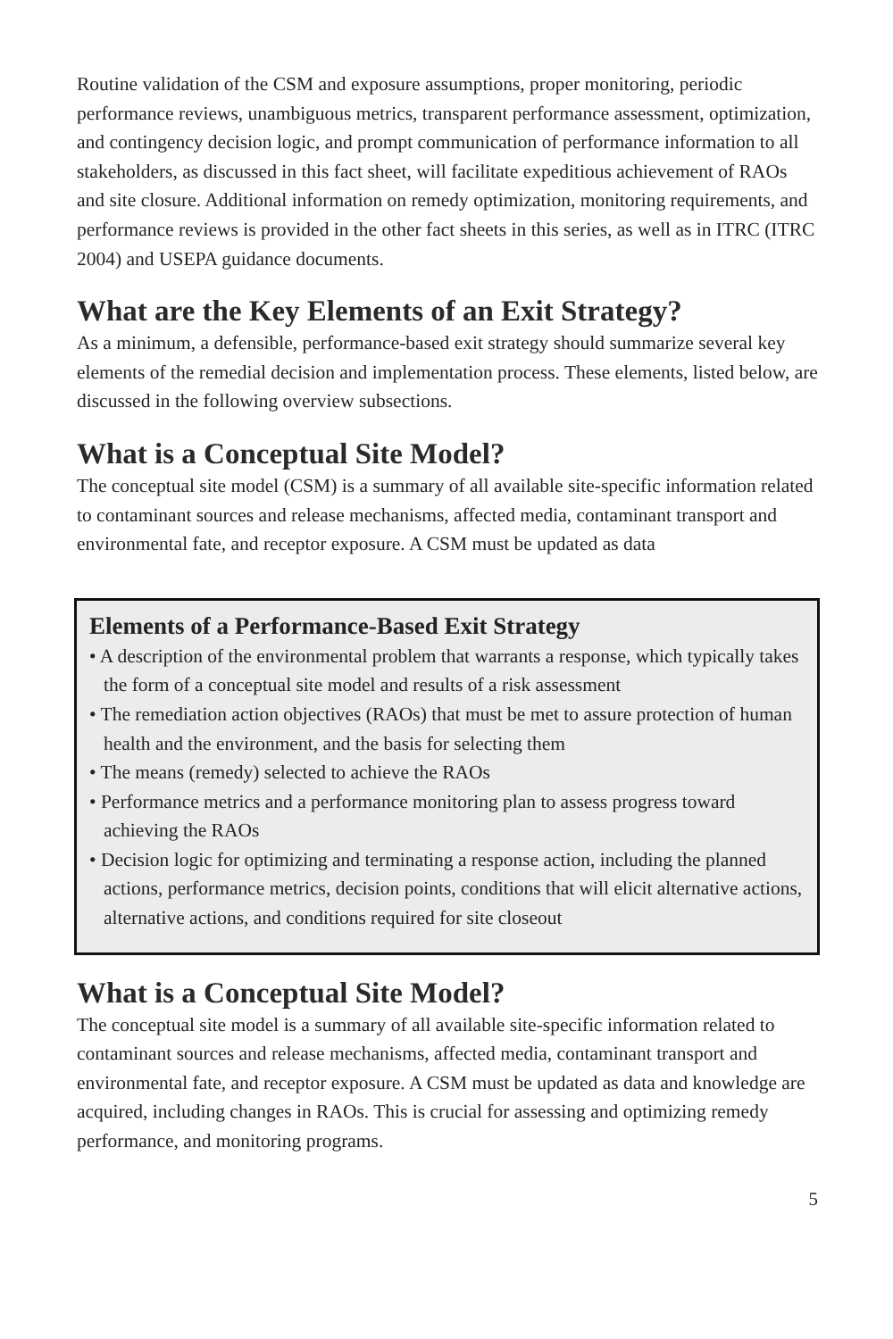Routine validation of the CSM and exposure assumptions, proper monitoring, periodic performance reviews, unambiguous metrics, transparent performance assessment, optimization, and contingency decision logic, and prompt communication of performance information to all stakeholders, as discussed in this fact sheet, will facilitate expeditious achievement of RAOs and site closure. Additional information on remedy optimization, monitoring requirements, and performance reviews is provided in the other fact sheets in this series, as well as in ITRC (ITRC 2004) and USEPA guidance documents.
What are the Key Elements of an Exit Strategy?
As a minimum, a defensible, performance-based exit strategy should summarize several key elements of the remedial decision and implementation process. These elements, listed below, are discussed in the following overview subsections.
What is a Conceptual Site Model?
The conceptual site model (CSM) is a summary of all available site-specific information related to contaminant sources and release mechanisms, affected media, contaminant transport and environmental fate, and receptor exposure. A CSM must be updated as data
Elements of a Performance-Based Exit Strategy
• A description of the environmental problem that warrants a response, which typically takes the form of a conceptual site model and results of a risk assessment
• The remediation action objectives (RAOs) that must be met to assure protection of human health and the environment, and the basis for selecting them
• The means (remedy) selected to achieve the RAOs
• Performance metrics and a performance monitoring plan to assess progress toward achieving the RAOs
• Decision logic for optimizing and terminating a response action, including the planned actions, performance metrics, decision points, conditions that will elicit alternative actions, alternative actions, and conditions required for site closeout
What is a Conceptual Site Model?
The conceptual site model is a summary of all available site-specific information related to contaminant sources and release mechanisms, affected media, contaminant transport and environmental fate, and receptor exposure. A CSM must be updated as data and knowledge are acquired, including changes in RAOs. This is crucial for assessing and optimizing remedy performance, and monitoring programs.
5